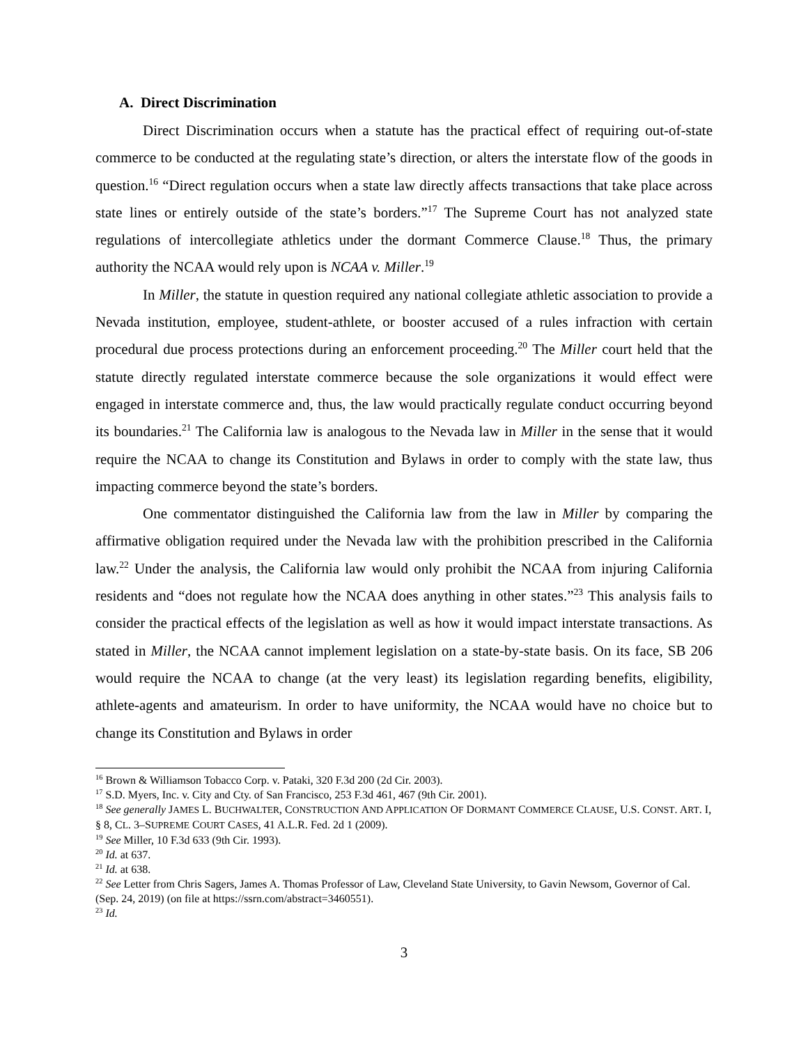A. Direct Discrimination
Direct Discrimination occurs when a statute has the practical effect of requiring out-of-state commerce to be conducted at the regulating state’s direction, or alters the interstate flow of the goods in question.<sup>16</sup> “Direct regulation occurs when a state law directly affects transactions that take place across state lines or entirely outside of the state’s borders.”<sup>17</sup> The Supreme Court has not analyzed state regulations of intercollegiate athletics under the dormant Commerce Clause.<sup>18</sup> Thus, the primary authority the NCAA would rely upon is NCAA v. Miller.<sup>19</sup>
In Miller, the statute in question required any national collegiate athletic association to provide a Nevada institution, employee, student-athlete, or booster accused of a rules infraction with certain procedural due process protections during an enforcement proceeding.<sup>20</sup> The Miller court held that the statute directly regulated interstate commerce because the sole organizations it would effect were engaged in interstate commerce and, thus, the law would practically regulate conduct occurring beyond its boundaries.<sup>21</sup> The California law is analogous to the Nevada law in Miller in the sense that it would require the NCAA to change its Constitution and Bylaws in order to comply with the state law, thus impacting commerce beyond the state’s borders.
One commentator distinguished the California law from the law in Miller by comparing the affirmative obligation required under the Nevada law with the prohibition prescribed in the California law.<sup>22</sup> Under the analysis, the California law would only prohibit the NCAA from injuring California residents and “does not regulate how the NCAA does anything in other states.”<sup>23</sup> This analysis fails to consider the practical effects of the legislation as well as how it would impact interstate transactions. As stated in Miller, the NCAA cannot implement legislation on a state-by-state basis. On its face, SB 206 would require the NCAA to change (at the very least) its legislation regarding benefits, eligibility, athlete-agents and amateurism. In order to have uniformity, the NCAA would have no choice but to change its Constitution and Bylaws in order
<sup>16</sup> Brown & Williamson Tobacco Corp. v. Pataki, 320 F.3d 200 (2d Cir. 2003).
<sup>17</sup> S.D. Myers, Inc. v. City and Cty. of San Francisco, 253 F.3d 461, 467 (9th Cir. 2001).
<sup>18</sup> See generally JAMES L. BUCHWALTER, CONSTRUCTION AND APPLICATION OF DORMANT COMMERCE CLAUSE, U.S. CONST. ART. I, § 8, CL. 3–SUPREME COURT CASES, 41 A.L.R. Fed. 2d 1 (2009).
<sup>19</sup> See Miller, 10 F.3d 633 (9th Cir. 1993).
<sup>20</sup> Id. at 637.
<sup>21</sup> Id. at 638.
<sup>22</sup> See Letter from Chris Sagers, James A. Thomas Professor of Law, Cleveland State University, to Gavin Newsom, Governor of Cal. (Sep. 24, 2019) (on file at https://ssrn.com/abstract=3460551).
<sup>23</sup> Id.
3